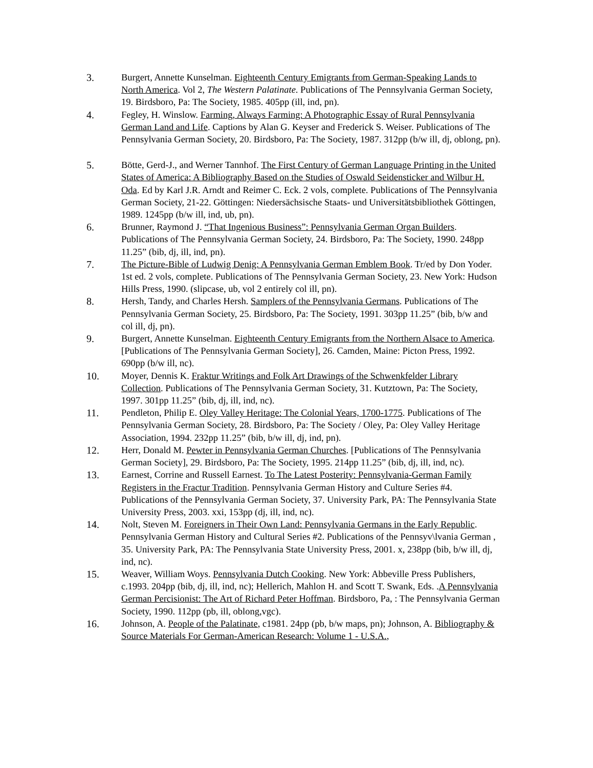3. Burgert, Annette Kunselman. Eighteenth Century Emigrants from German-Speaking Lands to North America. Vol 2, The Western Palatinate. Publications of The Pennsylvania German Society, 19. Birdsboro, Pa: The Society, 1985. 405pp (ill, ind, pn).
4. Fegley, H. Winslow. Farming, Always Farming: A Photographic Essay of Rural Pennsylvania German Land and Life. Captions by Alan G. Keyser and Frederick S. Weiser. Publications of The Pennsylvania German Society, 20. Birdsboro, Pa: The Society, 1987. 312pp (b/w ill, dj, oblong, pn).
5. Bötte, Gerd-J., and Werner Tannhof. The First Century of German Language Printing in the United States of America: A Bibliography Based on the Studies of Oswald Seidensticker and Wilbur H. Oda. Ed by Karl J.R. Arndt and Reimer C. Eck. 2 vols, complete. Publications of The Pennsylvania German Society, 21-22. Göttingen: Niedersächsische Staats- und Universitätsbibliothek Göttingen, 1989. 1245pp (b/w ill, ind, ub, pn).
6. Brunner, Raymond J. “That Ingenious Business”: Pennsylvania German Organ Builders. Publications of The Pennsylvania German Society, 24. Birdsboro, Pa: The Society, 1990. 248pp 11.25” (bib, dj, ill, ind, pn).
7. The Picture-Bible of Ludwig Denig: A Pennsylvania German Emblem Book. Tr/ed by Don Yoder. 1st ed. 2 vols, complete. Publications of The Pennsylvania German Society, 23. New York: Hudson Hills Press, 1990. (slipcase, ub, vol 2 entirely col ill, pn).
8. Hersh, Tandy, and Charles Hersh. Samplers of the Pennsylvania Germans. Publications of The Pennsylvania German Society, 25. Birdsboro, Pa: The Society, 1991. 303pp 11.25” (bib, b/w and col ill, dj, pn).
9. Burgert, Annette Kunselman. Eighteenth Century Emigrants from the Northern Alsace to America. [Publications of The Pennsylvania German Society], 26. Camden, Maine: Picton Press, 1992. 690pp (b/w ill, nc).
10. Moyer, Dennis K. Fraktur Writings and Folk Art Drawings of the Schwenkfelder Library Collection. Publications of The Pennsylvania German Society, 31. Kutztown, Pa: The Society, 1997. 301pp 11.25” (bib, dj, ill, ind, nc).
11. Pendleton, Philip E. Oley Valley Heritage: The Colonial Years, 1700-1775. Publications of The Pennsylvania German Society, 28. Birdsboro, Pa: The Society / Oley, Pa: Oley Valley Heritage Association, 1994. 232pp 11.25” (bib, b/w ill, dj, ind, pn).
12. Herr, Donald M. Pewter in Pennsylvania German Churches. [Publications of The Pennsylvania German Society], 29. Birdsboro, Pa: The Society, 1995. 214pp 11.25” (bib, dj, ill, ind, nc).
13. Earnest, Corrine and Russell Earnest. To The Latest Posterity: Pennsylvania-German Family Registers in the Fractur Tradition. Pennsylvania German History and Culture Series #4. Publications of the Pennsylvania German Society, 37. University Park, PA: The Pennsylvania State University Press, 2003. xxi, 153pp (dj, ill, ind, nc).
14. Nolt, Steven M. Foreigners in Their Own Land: Pennsylvania Germans in the Early Republic. Pennsylvania German History and Cultural Series #2. Publications of the Pennsyv\lvania German , 35. University Park, PA: The Pennsylvania State University Press, 2001. x, 238pp (bib, b/w ill, dj, ind, nc).
15. Weaver, William Woys. Pennsylvania Dutch Cooking. New York: Abbeville Press Publishers, c.1993. 204pp (bib, dj, ill, ind, nc); Hellerich, Mahlon H. and Scott T. Swank, Eds. .A Pennsylvania German Percisionist: The Art of Richard Peter Hoffman. Birdsboro, Pa, : The Pennsylvania German Society, 1990. 112pp (pb, ill, oblong,vgc).
16. Johnson, A. People of the Palatinate, c1981. 24pp (pb, b/w maps, pn); Johnson, A. Bibliography & Source Materials For German-American Research: Volume 1 - U.S.A.,